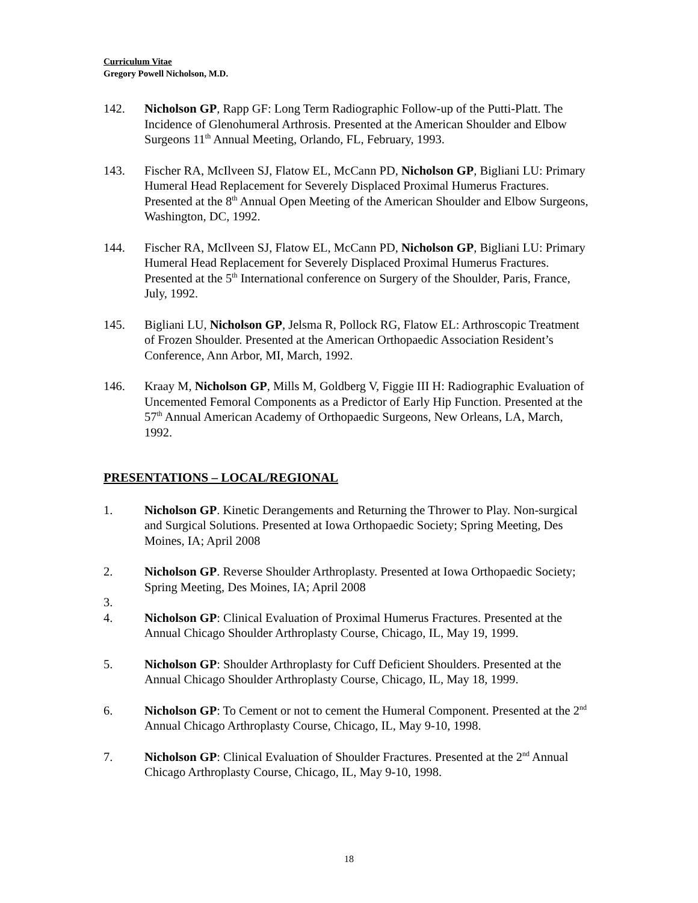Curriculum Vitae
Gregory Powell Nicholson, M.D.
142. Nicholson GP, Rapp GF: Long Term Radiographic Follow-up of the Putti-Platt. The Incidence of Glenohumeral Arthrosis. Presented at the American Shoulder and Elbow Surgeons 11<sup>th</sup> Annual Meeting, Orlando, FL, February, 1993.
143. Fischer RA, McIlveen SJ, Flatow EL, McCann PD, Nicholson GP, Bigliani LU: Primary Humeral Head Replacement for Severely Displaced Proximal Humerus Fractures. Presented at the 8<sup>th</sup> Annual Open Meeting of the American Shoulder and Elbow Surgeons, Washington, DC, 1992.
144. Fischer RA, McIlveen SJ, Flatow EL, McCann PD, Nicholson GP, Bigliani LU: Primary Humeral Head Replacement for Severely Displaced Proximal Humerus Fractures. Presented at the 5<sup>th</sup> International conference on Surgery of the Shoulder, Paris, France, July, 1992.
145. Bigliani LU, Nicholson GP, Jelsma R, Pollock RG, Flatow EL: Arthroscopic Treatment of Frozen Shoulder. Presented at the American Orthopaedic Association Resident’s Conference, Ann Arbor, MI, March, 1992.
146. Kraay M, Nicholson GP, Mills M, Goldberg V, Figgie III H: Radiographic Evaluation of Uncemented Femoral Components as a Predictor of Early Hip Function. Presented at the 57<sup>th</sup> Annual American Academy of Orthopaedic Surgeons, New Orleans, LA, March, 1992.
PRESENTATIONS – LOCAL/REGIONAL
1. Nicholson GP. Kinetic Derangements and Returning the Thrower to Play. Non-surgical and Surgical Solutions. Presented at Iowa Orthopaedic Society; Spring Meeting, Des Moines, IA; April 2008
2. Nicholson GP. Reverse Shoulder Arthroplasty. Presented at Iowa Orthopaedic Society; Spring Meeting, Des Moines, IA; April 2008
3.
4. Nicholson GP: Clinical Evaluation of Proximal Humerus Fractures. Presented at the Annual Chicago Shoulder Arthroplasty Course, Chicago, IL, May 19, 1999.
5. Nicholson GP: Shoulder Arthroplasty for Cuff Deficient Shoulders. Presented at the Annual Chicago Shoulder Arthroplasty Course, Chicago, IL, May 18, 1999.
6. Nicholson GP: To Cement or not to cement the Humeral Component. Presented at the 2<sup>nd</sup> Annual Chicago Arthroplasty Course, Chicago, IL, May 9-10, 1998.
7. Nicholson GP: Clinical Evaluation of Shoulder Fractures. Presented at the 2<sup>nd</sup> Annual Chicago Arthroplasty Course, Chicago, IL, May 9-10, 1998.
18